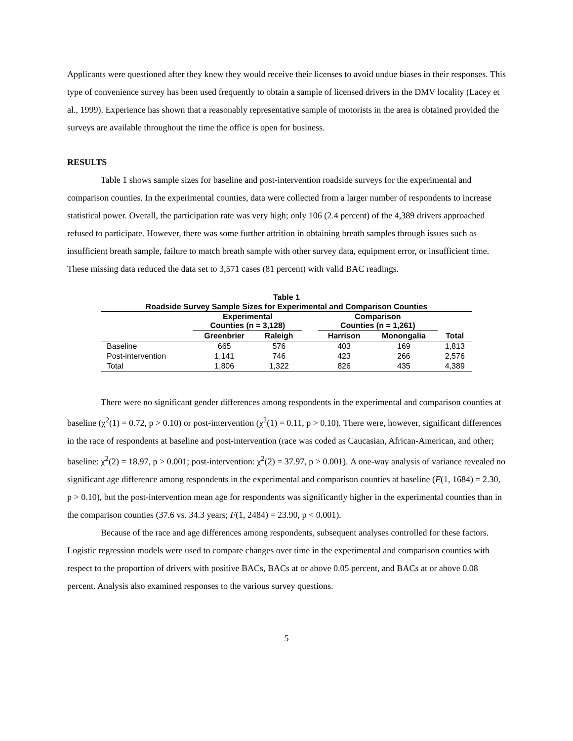Applicants were questioned after they knew they would receive their licenses to avoid undue biases in their responses. This type of convenience survey has been used frequently to obtain a sample of licensed drivers in the DMV locality (Lacey et al., 1999). Experience has shown that a reasonably representative sample of motorists in the area is obtained provided the surveys are available throughout the time the office is open for business.
RESULTS
Table 1 shows sample sizes for baseline and post-intervention roadside surveys for the experimental and comparison counties. In the experimental counties, data were collected from a larger number of respondents to increase statistical power. Overall, the participation rate was very high; only 106 (2.4 percent) of the 4,389 drivers approached refused to participate. However, there was some further attrition in obtaining breath samples through issues such as insufficient breath sample, failure to match breath sample with other survey data, equipment error, or insufficient time. These missing data reduced the data set to 3,571 cases (81 percent) with valid BAC readings.
Table 1
Roadside Survey Sample Sizes for Experimental and Comparison Counties
| | Experimental Counties (n = 3,128) | | | Comparison Counties (n = 1,261) | | |
| --- | --- | --- | --- | --- | --- | --- |
| | Greenbrier | Raleigh | | Harrison | Monongalia | Total |
| Baseline | 665 | 576 | | 403 | 169 | 1,813 |
| Post-intervention | 1,141 | 746 | | 423 | 266 | 2,576 |
| Total | 1,806 | 1,322 | | 826 | 435 | 4,389 |
There were no significant gender differences among respondents in the experimental and comparison counties at baseline (χ<sup>2</sup>(1) = 0.72, p > 0.10) or post-intervention (χ<sup>2</sup>(1) = 0.11, p > 0.10). There were, however, significant differences in the race of respondents at baseline and post-intervention (race was coded as Caucasian, African-American, and other; baseline: χ<sup>2</sup>(2) = 18.97, p > 0.001; post-intervention: χ<sup>2</sup>(2) = 37.97, p > 0.001). A one-way analysis of variance revealed no significant age difference among respondents in the experimental and comparison counties at baseline (F(1, 1684) = 2.30, p > 0.10), but the post-intervention mean age for respondents was significantly higher in the experimental counties than in the comparison counties (37.6 vs. 34.3 years; F(1, 2484) = 23.90, p < 0.001).
Because of the race and age differences among respondents, subsequent analyses controlled for these factors. Logistic regression models were used to compare changes over time in the experimental and comparison counties with respect to the proportion of drivers with positive BACs, BACs at or above 0.05 percent, and BACs at or above 0.08 percent. Analysis also examined responses to the various survey questions.
5